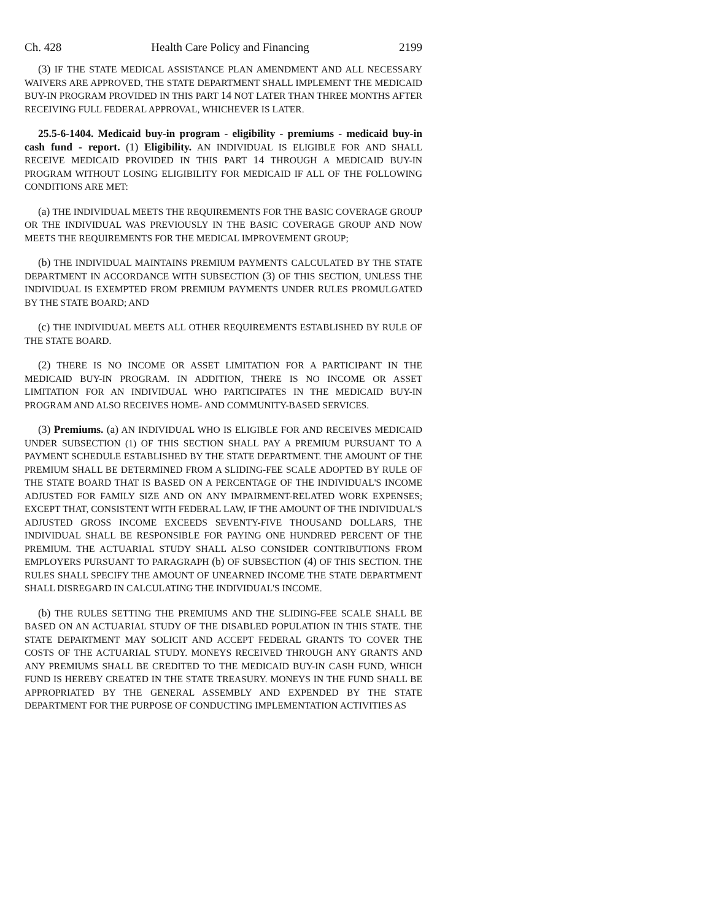Ch. 428 Health Care Policy and Financing 2199
(3) IF THE STATE MEDICAL ASSISTANCE PLAN AMENDMENT AND ALL NECESSARY WAIVERS ARE APPROVED, THE STATE DEPARTMENT SHALL IMPLEMENT THE MEDICAID BUY-IN PROGRAM PROVIDED IN THIS PART 14 NOT LATER THAN THREE MONTHS AFTER RECEIVING FULL FEDERAL APPROVAL, WHICHEVER IS LATER.
25.5-6-1404. Medicaid buy-in program - eligibility - premiums - medicaid buy-in cash fund - report. (1) Eligibility. AN INDIVIDUAL IS ELIGIBLE FOR AND SHALL RECEIVE MEDICAID PROVIDED IN THIS PART 14 THROUGH A MEDICAID BUY-IN PROGRAM WITHOUT LOSING ELIGIBILITY FOR MEDICAID IF ALL OF THE FOLLOWING CONDITIONS ARE MET:
(a) THE INDIVIDUAL MEETS THE REQUIREMENTS FOR THE BASIC COVERAGE GROUP OR THE INDIVIDUAL WAS PREVIOUSLY IN THE BASIC COVERAGE GROUP AND NOW MEETS THE REQUIREMENTS FOR THE MEDICAL IMPROVEMENT GROUP;
(b) THE INDIVIDUAL MAINTAINS PREMIUM PAYMENTS CALCULATED BY THE STATE DEPARTMENT IN ACCORDANCE WITH SUBSECTION (3) OF THIS SECTION, UNLESS THE INDIVIDUAL IS EXEMPTED FROM PREMIUM PAYMENTS UNDER RULES PROMULGATED BY THE STATE BOARD; AND
(c) THE INDIVIDUAL MEETS ALL OTHER REQUIREMENTS ESTABLISHED BY RULE OF THE STATE BOARD.
(2) THERE IS NO INCOME OR ASSET LIMITATION FOR A PARTICIPANT IN THE MEDICAID BUY-IN PROGRAM. IN ADDITION, THERE IS NO INCOME OR ASSET LIMITATION FOR AN INDIVIDUAL WHO PARTICIPATES IN THE MEDICAID BUY-IN PROGRAM AND ALSO RECEIVES HOME- AND COMMUNITY-BASED SERVICES.
(3) Premiums. (a) AN INDIVIDUAL WHO IS ELIGIBLE FOR AND RECEIVES MEDICAID UNDER SUBSECTION (1) OF THIS SECTION SHALL PAY A PREMIUM PURSUANT TO A PAYMENT SCHEDULE ESTABLISHED BY THE STATE DEPARTMENT. THE AMOUNT OF THE PREMIUM SHALL BE DETERMINED FROM A SLIDING-FEE SCALE ADOPTED BY RULE OF THE STATE BOARD THAT IS BASED ON A PERCENTAGE OF THE INDIVIDUAL'S INCOME ADJUSTED FOR FAMILY SIZE AND ON ANY IMPAIRMENT-RELATED WORK EXPENSES; EXCEPT THAT, CONSISTENT WITH FEDERAL LAW, IF THE AMOUNT OF THE INDIVIDUAL'S ADJUSTED GROSS INCOME EXCEEDS SEVENTY-FIVE THOUSAND DOLLARS, THE INDIVIDUAL SHALL BE RESPONSIBLE FOR PAYING ONE HUNDRED PERCENT OF THE PREMIUM. THE ACTUARIAL STUDY SHALL ALSO CONSIDER CONTRIBUTIONS FROM EMPLOYERS PURSUANT TO PARAGRAPH (b) OF SUBSECTION (4) OF THIS SECTION. THE RULES SHALL SPECIFY THE AMOUNT OF UNEARNED INCOME THE STATE DEPARTMENT SHALL DISREGARD IN CALCULATING THE INDIVIDUAL'S INCOME.
(b) THE RULES SETTING THE PREMIUMS AND THE SLIDING-FEE SCALE SHALL BE BASED ON AN ACTUARIAL STUDY OF THE DISABLED POPULATION IN THIS STATE. THE STATE DEPARTMENT MAY SOLICIT AND ACCEPT FEDERAL GRANTS TO COVER THE COSTS OF THE ACTUARIAL STUDY. MONEYS RECEIVED THROUGH ANY GRANTS AND ANY PREMIUMS SHALL BE CREDITED TO THE MEDICAID BUY-IN CASH FUND, WHICH FUND IS HEREBY CREATED IN THE STATE TREASURY. MONEYS IN THE FUND SHALL BE APPROPRIATED BY THE GENERAL ASSEMBLY AND EXPENDED BY THE STATE DEPARTMENT FOR THE PURPOSE OF CONDUCTING IMPLEMENTATION ACTIVITIES AS